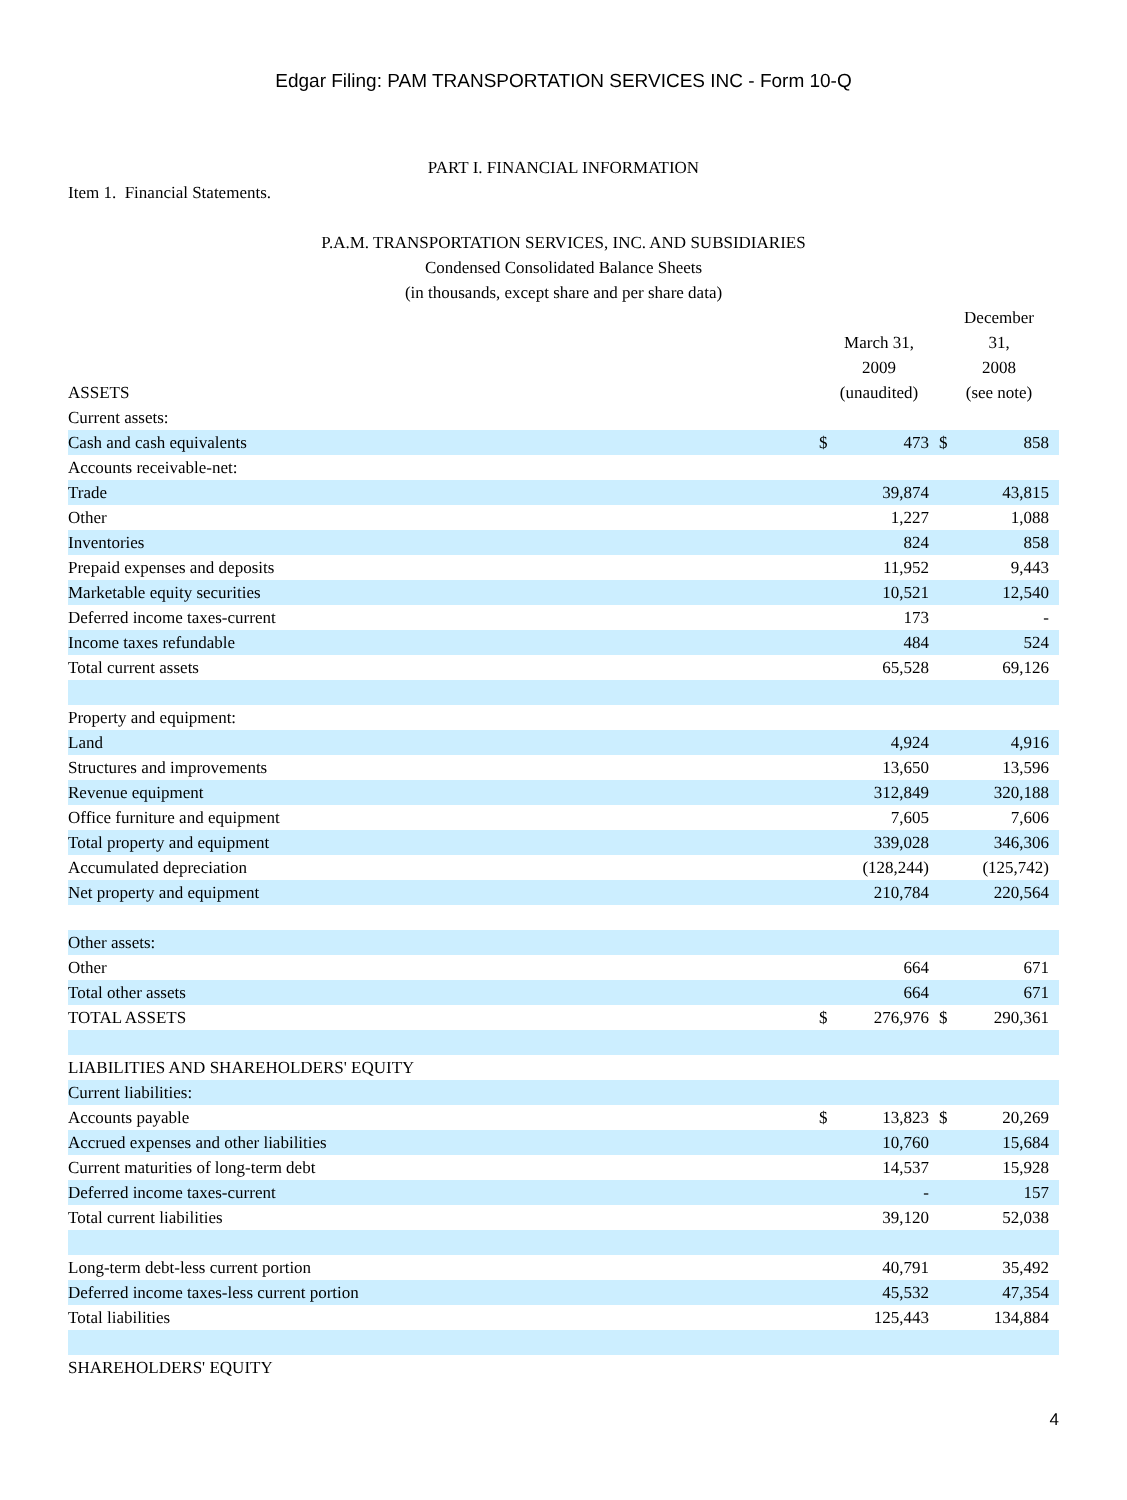Edgar Filing: PAM TRANSPORTATION SERVICES INC - Form 10-Q
PART I. FINANCIAL INFORMATION
Item 1. Financial Statements.
P.A.M. TRANSPORTATION SERVICES, INC. AND SUBSIDIARIES
Condensed Consolidated Balance Sheets
(in thousands, except share and per share data)
| ASSETS | March 31, 2009 (unaudited) | | December 31, 2008 (see note) | |
| --- | --- | --- | --- | --- |
| Current assets: | | | | |
| Cash and cash equivalents | $ | 473 | $ | 858 |
| Accounts receivable-net: | | | | |
| Trade | | 39,874 | | 43,815 |
| Other | | 1,227 | | 1,088 |
| Inventories | | 824 | | 858 |
| Prepaid expenses and deposits | | 11,952 | | 9,443 |
| Marketable equity securities | | 10,521 | | 12,540 |
| Deferred income taxes-current | | 173 | | - |
| Income taxes refundable | | 484 | | 524 |
| Total current assets | | 65,528 | | 69,126 |
| Property and equipment: | | | | |
| Land | | 4,924 | | 4,916 |
| Structures and improvements | | 13,650 | | 13,596 |
| Revenue equipment | | 312,849 | | 320,188 |
| Office furniture and equipment | | 7,605 | | 7,606 |
| Total property and equipment | | 339,028 | | 346,306 |
| Accumulated depreciation | | (128,244) | | (125,742) |
| Net property and equipment | | 210,784 | | 220,564 |
| Other assets: | | | | |
| Other | | 664 | | 671 |
| Total other assets | | 664 | | 671 |
| TOTAL ASSETS | $ | 276,976 | $ | 290,361 |
| LIABILITIES AND SHAREHOLDERS' EQUITY | | | | |
| Current liabilities: | | | | |
| Accounts payable | $ | 13,823 | $ | 20,269 |
| Accrued expenses and other liabilities | | 10,760 | | 15,684 |
| Current maturities of long-term debt | | 14,537 | | 15,928 |
| Deferred income taxes-current | | - | | 157 |
| Total current liabilities | | 39,120 | | 52,038 |
| Long-term debt-less current portion | | 40,791 | | 35,492 |
| Deferred income taxes-less current portion | | 45,532 | | 47,354 |
| Total liabilities | | 125,443 | | 134,884 |
| SHAREHOLDERS' EQUITY | | | | |
4